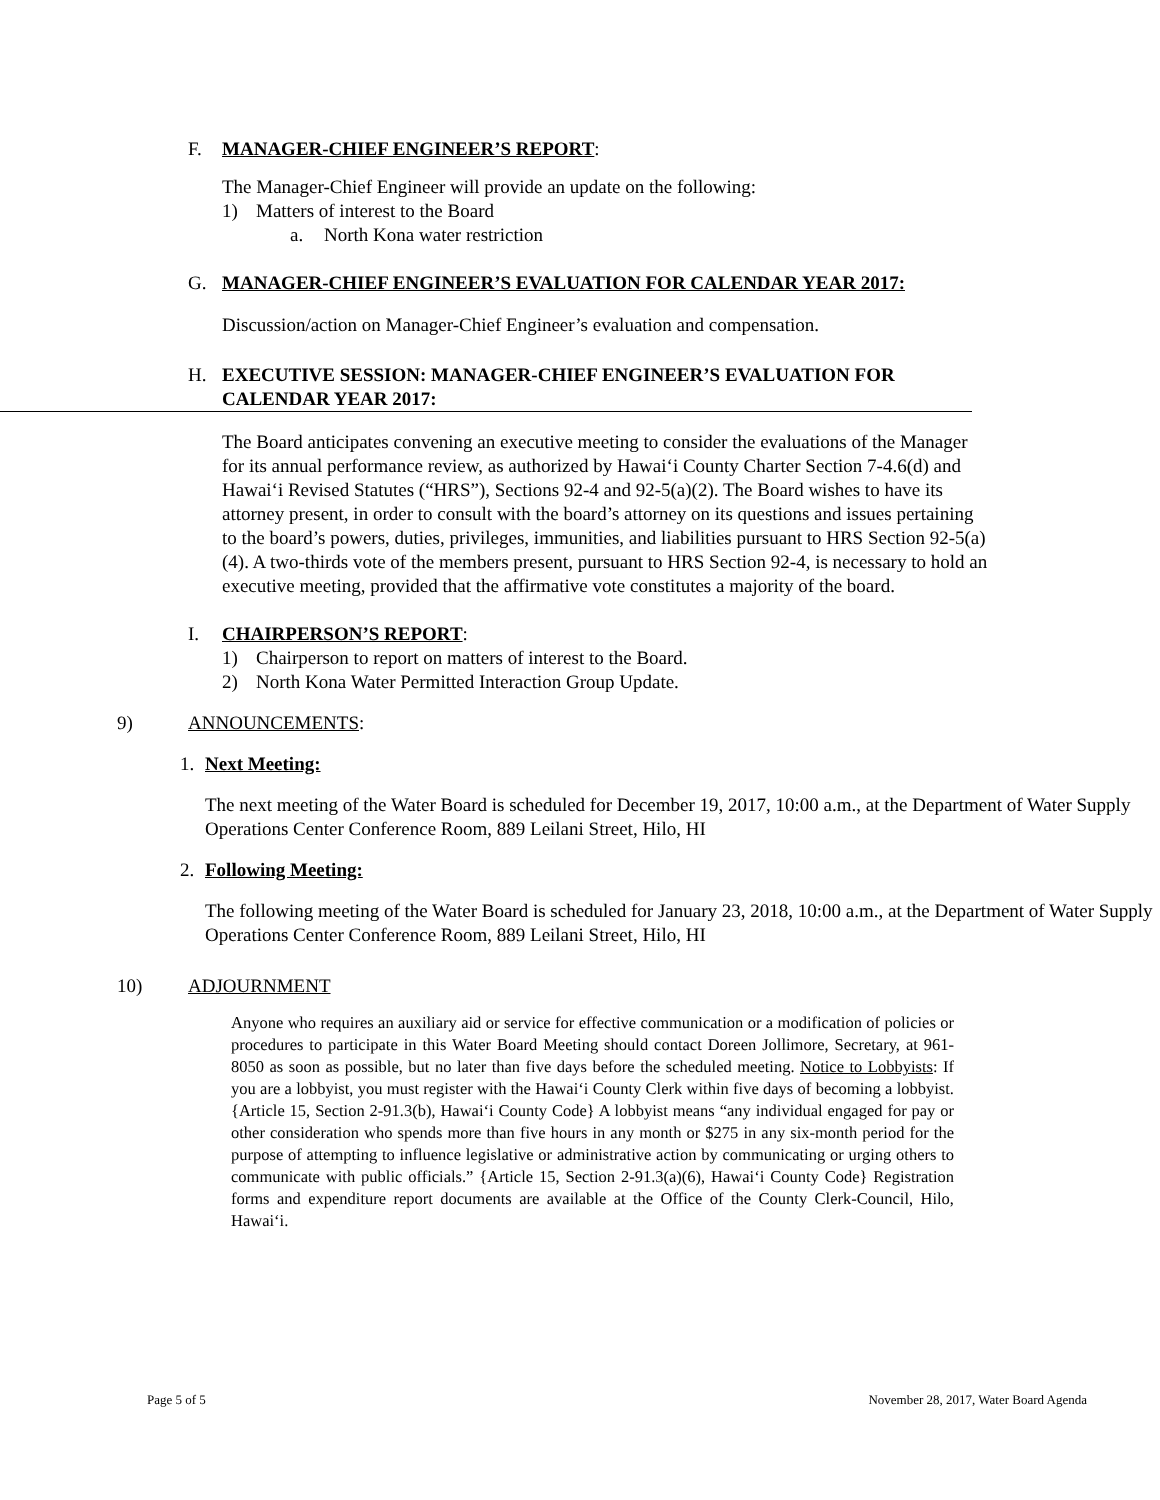F. MANAGER-CHIEF ENGINEER’S REPORT:
The Manager-Chief Engineer will provide an update on the following:
1) Matters of interest to the Board
a. North Kona water restriction
G. MANAGER-CHIEF ENGINEER’S EVALUATION FOR CALENDAR YEAR 2017:
Discussion/action on Manager-Chief Engineer’s evaluation and compensation.
H. EXECUTIVE SESSION: MANAGER-CHIEF ENGINEER’S EVALUATION FOR CALENDAR YEAR 2017:
The Board anticipates convening an executive meeting to consider the evaluations of the Manager for its annual performance review, as authorized by Hawai‘i County Charter Section 7-4.6(d) and Hawai‘i Revised Statutes (“HRS”), Sections 92-4 and 92-5(a)(2). The Board wishes to have its attorney present, in order to consult with the board’s attorney on its questions and issues pertaining to the board’s powers, duties, privileges, immunities, and liabilities pursuant to HRS Section 92-5(a)(4). A two-thirds vote of the members present, pursuant to HRS Section 92-4, is necessary to hold an executive meeting, provided that the affirmative vote constitutes a majority of the board.
I. CHAIRPERSON’S REPORT:
1) Chairperson to report on matters of interest to the Board.
2) North Kona Water Permitted Interaction Group Update.
9) ANNOUNCEMENTS:
1. Next Meeting:
The next meeting of the Water Board is scheduled for December 19, 2017, 10:00 a.m., at the Department of Water Supply Operations Center Conference Room, 889 Leilani Street, Hilo, HI
2. Following Meeting:
The following meeting of the Water Board is scheduled for January 23, 2018, 10:00 a.m., at the Department of Water Supply Operations Center Conference Room, 889 Leilani Street, Hilo, HI
10) ADJOURNMENT
Anyone who requires an auxiliary aid or service for effective communication or a modification of policies or procedures to participate in this Water Board Meeting should contact Doreen Jollimore, Secretary, at 961-8050 as soon as possible, but no later than five days before the scheduled meeting. Notice to Lobbyists: If you are a lobbyist, you must register with the Hawai‘i County Clerk within five days of becoming a lobbyist. {Article 15, Section 2-91.3(b), Hawai‘i County Code} A lobbyist means “any individual engaged for pay or other consideration who spends more than five hours in any month or $275 in any six-month period for the purpose of attempting to influence legislative or administrative action by communicating or urging others to communicate with public officials.” {Article 15, Section 2-91.3(a)(6), Hawai‘i County Code} Registration forms and expenditure report documents are available at the Office of the County Clerk-Council, Hilo, Hawai‘i.
Page 5 of 5 November 28, 2017, Water Board Agenda